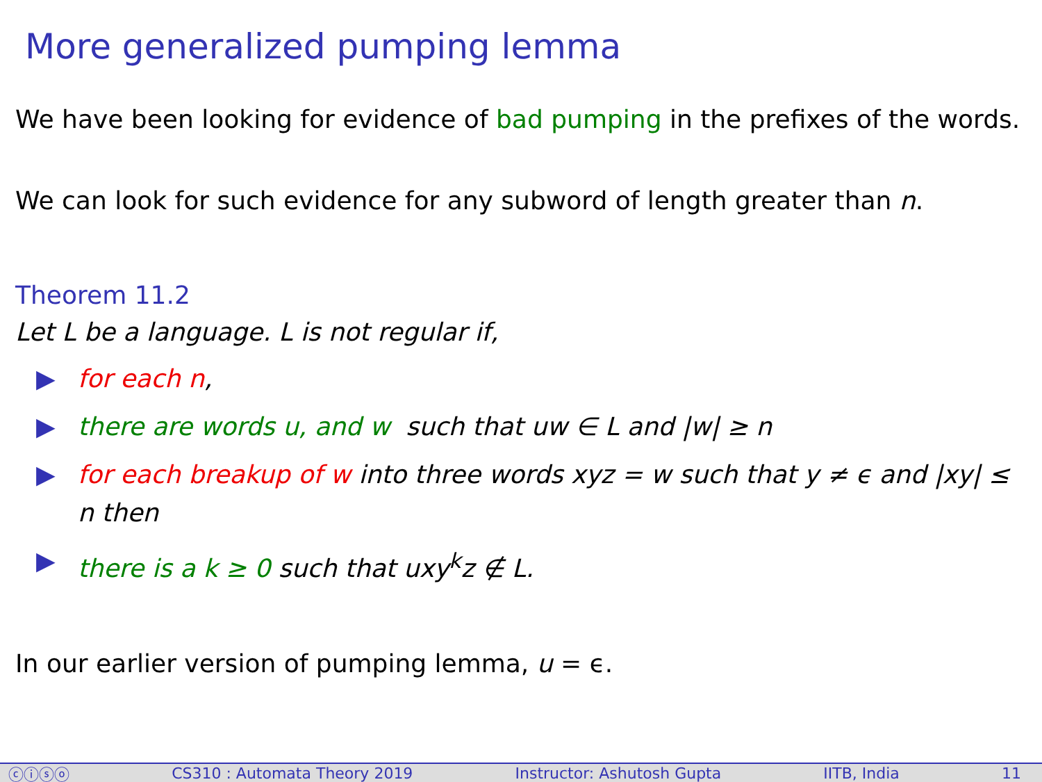More generalized pumping lemma
We have been looking for evidence of bad pumping in the prefixes of the words.
We can look for such evidence for any subword of length greater than n.
Theorem 11.2
Let L be a language. L is not regular if,
▶ for each n,
▶ there are words u, and w such that uw ∈ L and |w| ≥ n
▶ for each breakup of w into three words xyz = w such that y ≠ ϵ and |xy| ≤ n then
▶ there is a k ≥ 0 such that uxy<sup>k</sup>z ∉ L.
In our earlier version of pumping lemma, u = ϵ.
ⓒⓘⓢⓞ CS310 : Automata Theory 2019 Instructor: Ashutosh Gupta IITB, India 11